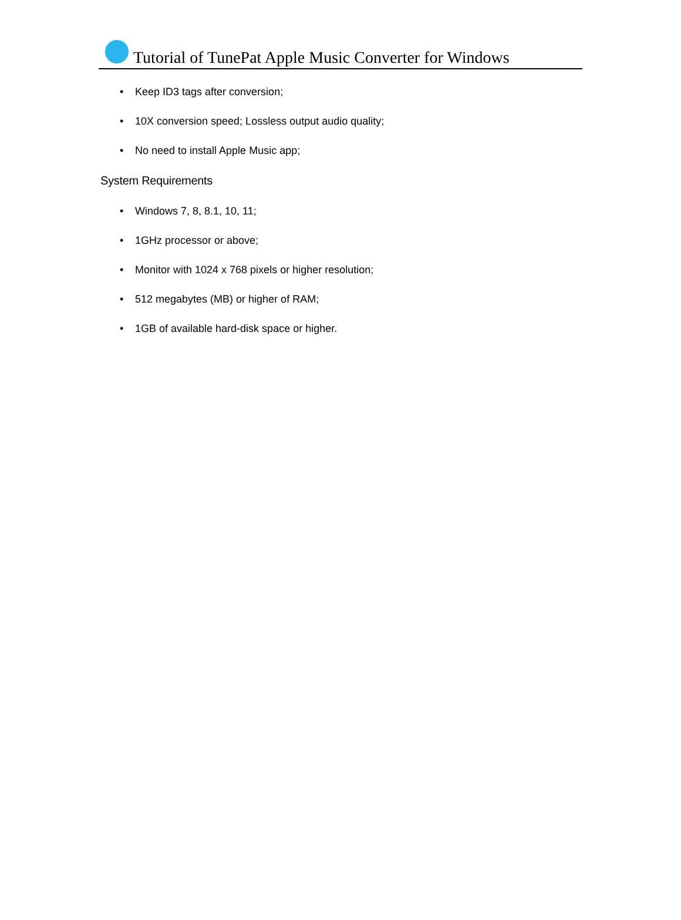Tutorial of TunePat Apple Music Converter for Windows
• Keep ID3 tags after conversion;
• 10X conversion speed; Lossless output audio quality;
• No need to install Apple Music app;
System Requirements
• Windows 7, 8, 8.1, 10, 11;
• 1GHz processor or above;
• Monitor with 1024 x 768 pixels or higher resolution;
• 512 megabytes (MB) or higher of RAM;
• 1GB of available hard-disk space or higher.